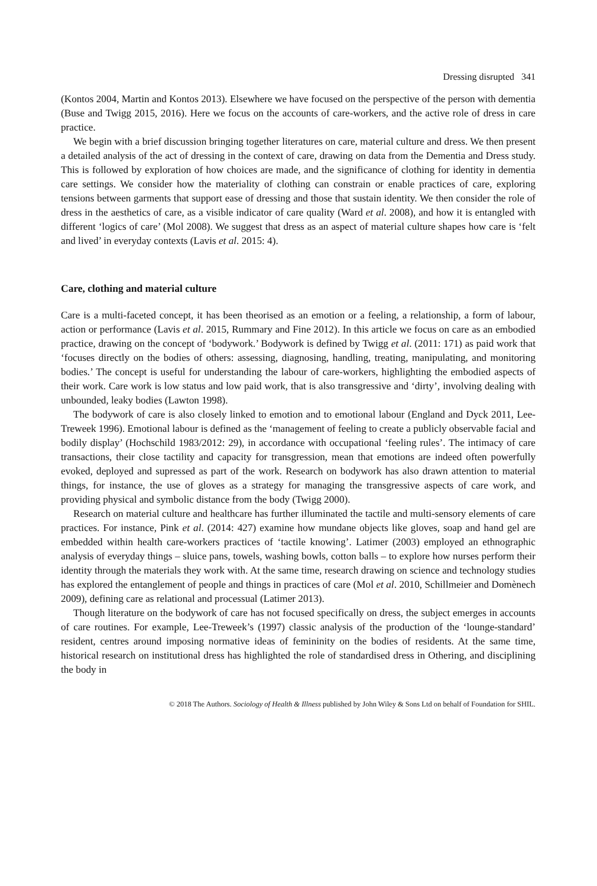Dressing disrupted 341
(Kontos 2004, Martin and Kontos 2013). Elsewhere we have focused on the perspective of the person with dementia (Buse and Twigg 2015, 2016). Here we focus on the accounts of care-workers, and the active role of dress in care practice.
We begin with a brief discussion bringing together literatures on care, material culture and dress. We then present a detailed analysis of the act of dressing in the context of care, drawing on data from the Dementia and Dress study. This is followed by exploration of how choices are made, and the significance of clothing for identity in dementia care settings. We consider how the materiality of clothing can constrain or enable practices of care, exploring tensions between garments that support ease of dressing and those that sustain identity. We then consider the role of dress in the aesthetics of care, as a visible indicator of care quality (Ward et al. 2008), and how it is entangled with different ‘logics of care’ (Mol 2008). We suggest that dress as an aspect of material culture shapes how care is ‘felt and lived’ in everyday contexts (Lavis et al. 2015: 4).
Care, clothing and material culture
Care is a multi-faceted concept, it has been theorised as an emotion or a feeling, a relationship, a form of labour, action or performance (Lavis et al. 2015, Rummary and Fine 2012). In this article we focus on care as an embodied practice, drawing on the concept of ‘bodywork.’ Bodywork is defined by Twigg et al. (2011: 171) as paid work that ‘focuses directly on the bodies of others: assessing, diagnosing, handling, treating, manipulating, and monitoring bodies.’ The concept is useful for understanding the labour of care-workers, highlighting the embodied aspects of their work. Care work is low status and low paid work, that is also transgressive and ‘dirty’, involving dealing with unbounded, leaky bodies (Lawton 1998).
The bodywork of care is also closely linked to emotion and to emotional labour (England and Dyck 2011, Lee-Treweek 1996). Emotional labour is defined as the ‘management of feeling to create a publicly observable facial and bodily display’ (Hochschild 1983/2012: 29), in accordance with occupational ‘feeling rules’. The intimacy of care transactions, their close tactility and capacity for transgression, mean that emotions are indeed often powerfully evoked, deployed and supressed as part of the work. Research on bodywork has also drawn attention to material things, for instance, the use of gloves as a strategy for managing the transgressive aspects of care work, and providing physical and symbolic distance from the body (Twigg 2000).
Research on material culture and healthcare has further illuminated the tactile and multi-sensory elements of care practices. For instance, Pink et al. (2014: 427) examine how mundane objects like gloves, soap and hand gel are embedded within health care-workers practices of ‘tactile knowing’. Latimer (2003) employed an ethnographic analysis of everyday things – sluice pans, towels, washing bowls, cotton balls – to explore how nurses perform their identity through the materials they work with. At the same time, research drawing on science and technology studies has explored the entanglement of people and things in practices of care (Mol et al. 2010, Schillmeier and Domènech 2009), defining care as relational and processual (Latimer 2013).
Though literature on the bodywork of care has not focused specifically on dress, the subject emerges in accounts of care routines. For example, Lee-Treweek’s (1997) classic analysis of the production of the ‘lounge-standard’ resident, centres around imposing normative ideas of femininity on the bodies of residents. At the same time, historical research on institutional dress has highlighted the role of standardised dress in Othering, and disciplining the body in
© 2018 The Authors. Sociology of Health & Illness published by John Wiley & Sons Ltd on behalf of Foundation for SHIL.